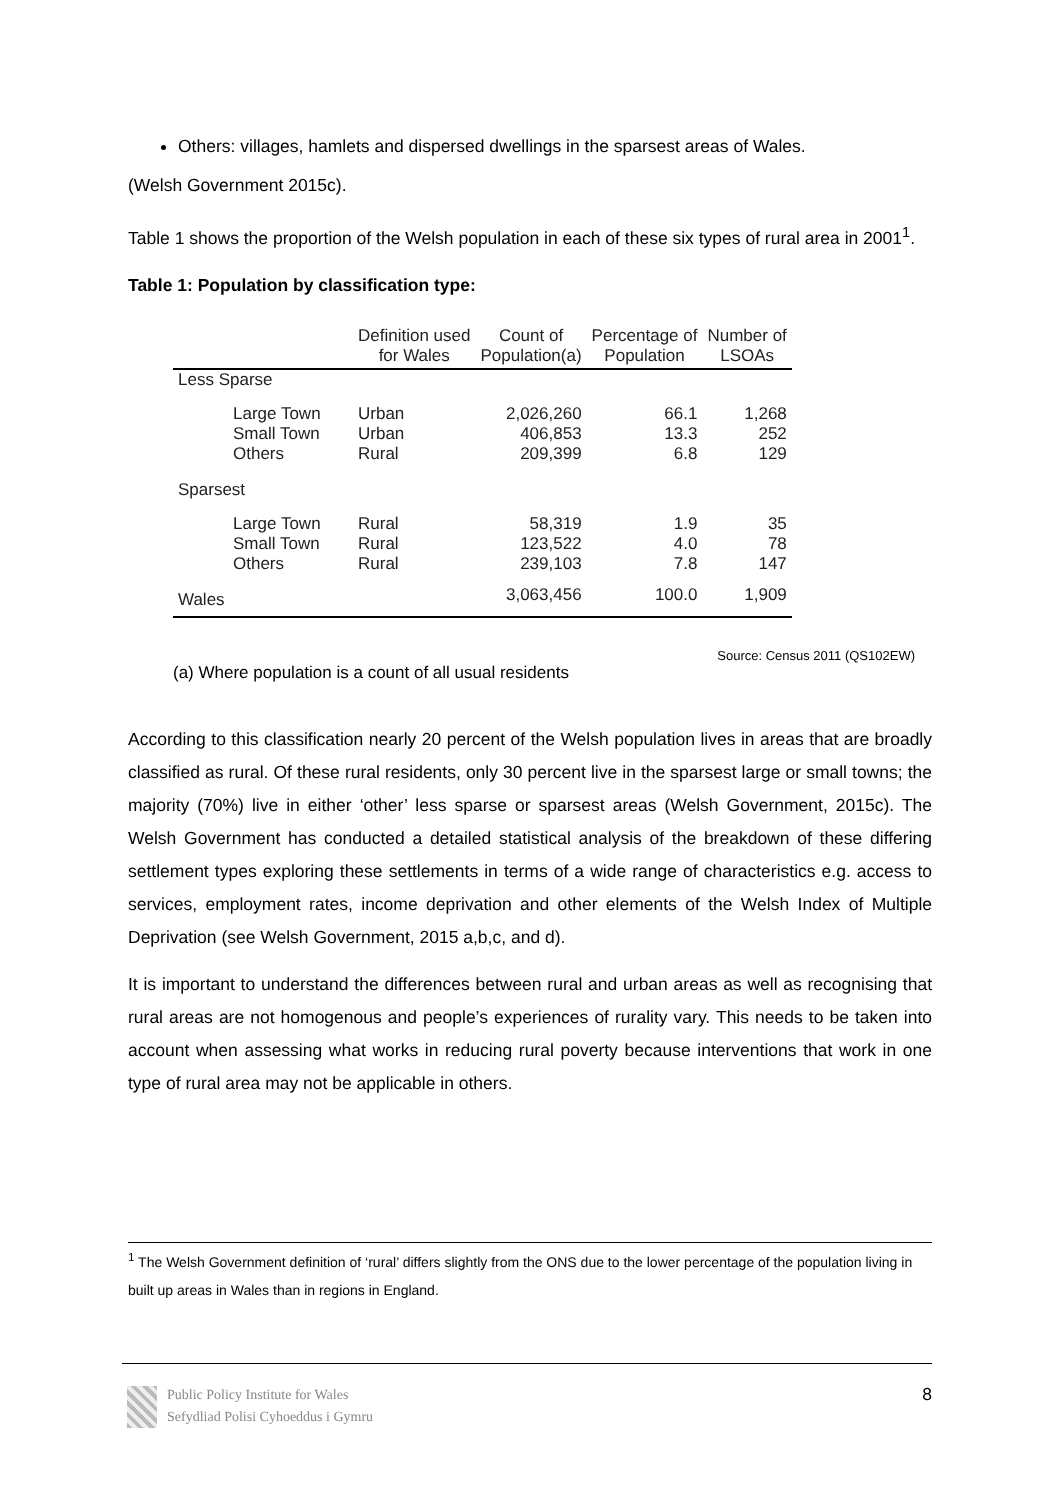Others: villages, hamlets and dispersed dwellings in the sparsest areas of Wales.
(Welsh Government 2015c).
Table 1 shows the proportion of the Welsh population in each of these six types of rural area in 2001<sup>1</sup>.
Table 1: Population by classification type:
| | Definition used for Wales | Count of Population(a) | Percentage of Population | Number of LSOAs |
| --- | --- | --- | --- | --- |
| Less Sparse | | | | |
| Large Town | Urban | 2,026,260 | 66.1 | 1,268 |
| Small Town | Urban | 406,853 | 13.3 | 252 |
| Others | Rural | 209,399 | 6.8 | 129 |
| Sparsest | | | | |
| Large Town | Rural | 58,319 | 1.9 | 35 |
| Small Town | Rural | 123,522 | 4.0 | 78 |
| Others | Rural | 239,103 | 7.8 | 147 |
| Wales | | 3,063,456 | 100.0 | 1,909 |
Source: Census 2011 (QS102EW)
(a) Where population is a count of all usual residents
According to this classification nearly 20 percent of the Welsh population lives in areas that are broadly classified as rural. Of these rural residents, only 30 percent live in the sparsest large or small towns; the majority (70%) live in either ‘other’ less sparse or sparsest areas (Welsh Government, 2015c). The Welsh Government has conducted a detailed statistical analysis of the breakdown of these differing settlement types exploring these settlements in terms of a wide range of characteristics e.g. access to services, employment rates, income deprivation and other elements of the Welsh Index of Multiple Deprivation (see Welsh Government, 2015 a,b,c, and d).
It is important to understand the differences between rural and urban areas as well as recognising that rural areas are not homogenous and people’s experiences of rurality vary. This needs to be taken into account when assessing what works in reducing rural poverty because interventions that work in one type of rural area may not be applicable in others.
<sup>1</sup> The Welsh Government definition of ‘rural’ differs slightly from the ONS due to the lower percentage of the population living in built up areas in Wales than in regions in England.
Public Policy Institute for Wales
Sefydliad Polisi Cyhoeddus i Gymru
8